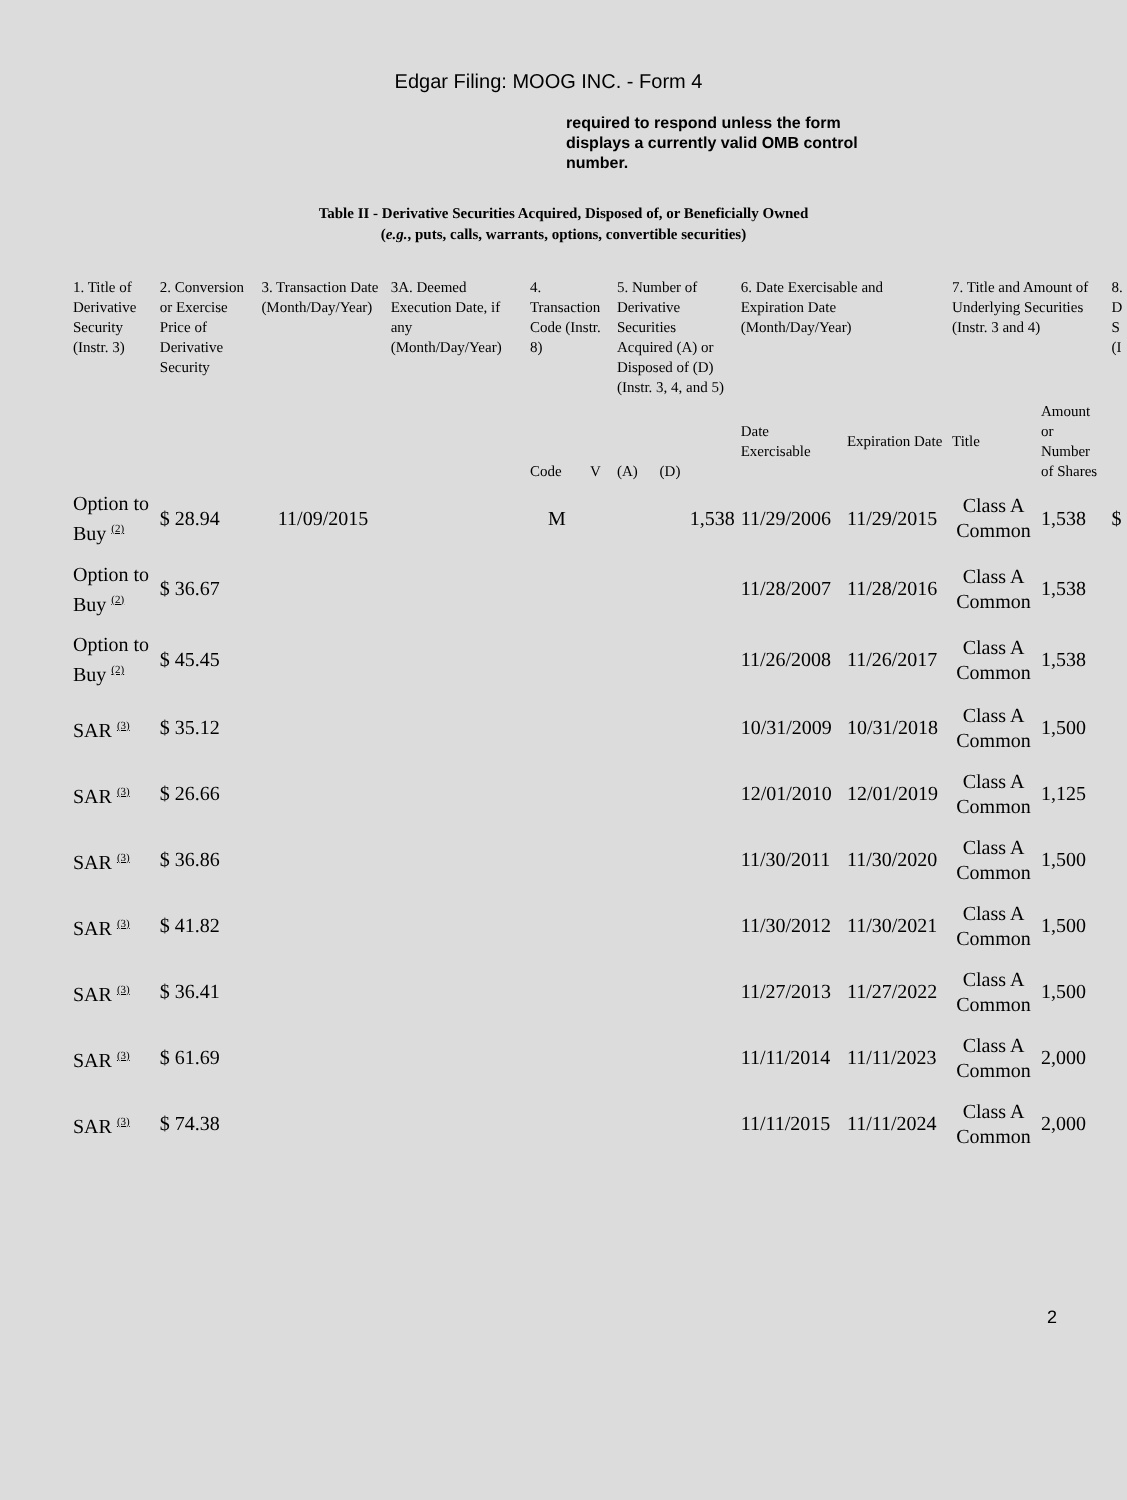Edgar Filing: MOOG INC. - Form 4
required to respond unless the form displays a currently valid OMB control number.
Table II - Derivative Securities Acquired, Disposed of, or Beneficially Owned
(e.g., puts, calls, warrants, options, convertible securities)
| 1. Title of Derivative Security (Instr. 3) | 2. Conversion or Exercise Price of Derivative Security | 3. Transaction Date (Month/Day/Year) | 3A. Deemed Execution Date, if any (Month/Day/Year) | 4. Transaction Code (Instr. 8) | | 5. Number of Derivative Securities Acquired (A) or Disposed of (D) (Instr. 3, 4, and 5) | | 6. Date Exercisable and Expiration Date (Month/Day/Year) | | 7. Title and Amount of Underlying Securities (Instr. 3 and 4) | | 8. D S (I |
| --- | --- | --- | --- | --- | --- | --- | --- | --- | --- | --- | --- | --- |
| | | | | Code | V | (A) | (D) | Date Exercisable | Expiration Date | Title | Amount or Number of Shares | |
| Option to Buy <sup>(2)</sup> | $ 28.94 | 11/09/2015 | | M | | | 1,538 | 11/29/2006 | 11/29/2015 | Class A Common | 1,538 | $ |
| Option to Buy <sup>(2)</sup> | $ 36.67 | | | | | | | 11/28/2007 | 11/28/2016 | Class A Common | 1,538 | |
| Option to Buy <sup>(2)</sup> | $ 45.45 | | | | | | | 11/26/2008 | 11/26/2017 | Class A Common | 1,538 | |
| SAR <sup>(3)</sup> | $ 35.12 | | | | | | | 10/31/2009 | 10/31/2018 | Class A Common | 1,500 | |
| SAR <sup>(3)</sup> | $ 26.66 | | | | | | | 12/01/2010 | 12/01/2019 | Class A Common | 1,125 | |
| SAR <sup>(3)</sup> | $ 36.86 | | | | | | | 11/30/2011 | 11/30/2020 | Class A Common | 1,500 | |
| SAR <sup>(3)</sup> | $ 41.82 | | | | | | | 11/30/2012 | 11/30/2021 | Class A Common | 1,500 | |
| SAR <sup>(3)</sup> | $ 36.41 | | | | | | | 11/27/2013 | 11/27/2022 | Class A Common | 1,500 | |
| SAR <sup>(3)</sup> | $ 61.69 | | | | | | | 11/11/2014 | 11/11/2023 | Class A Common | 2,000 | |
| SAR <sup>(3)</sup> | $ 74.38 | | | | | | | 11/11/2015 | 11/11/2024 | Class A Common | 2,000 | |
2